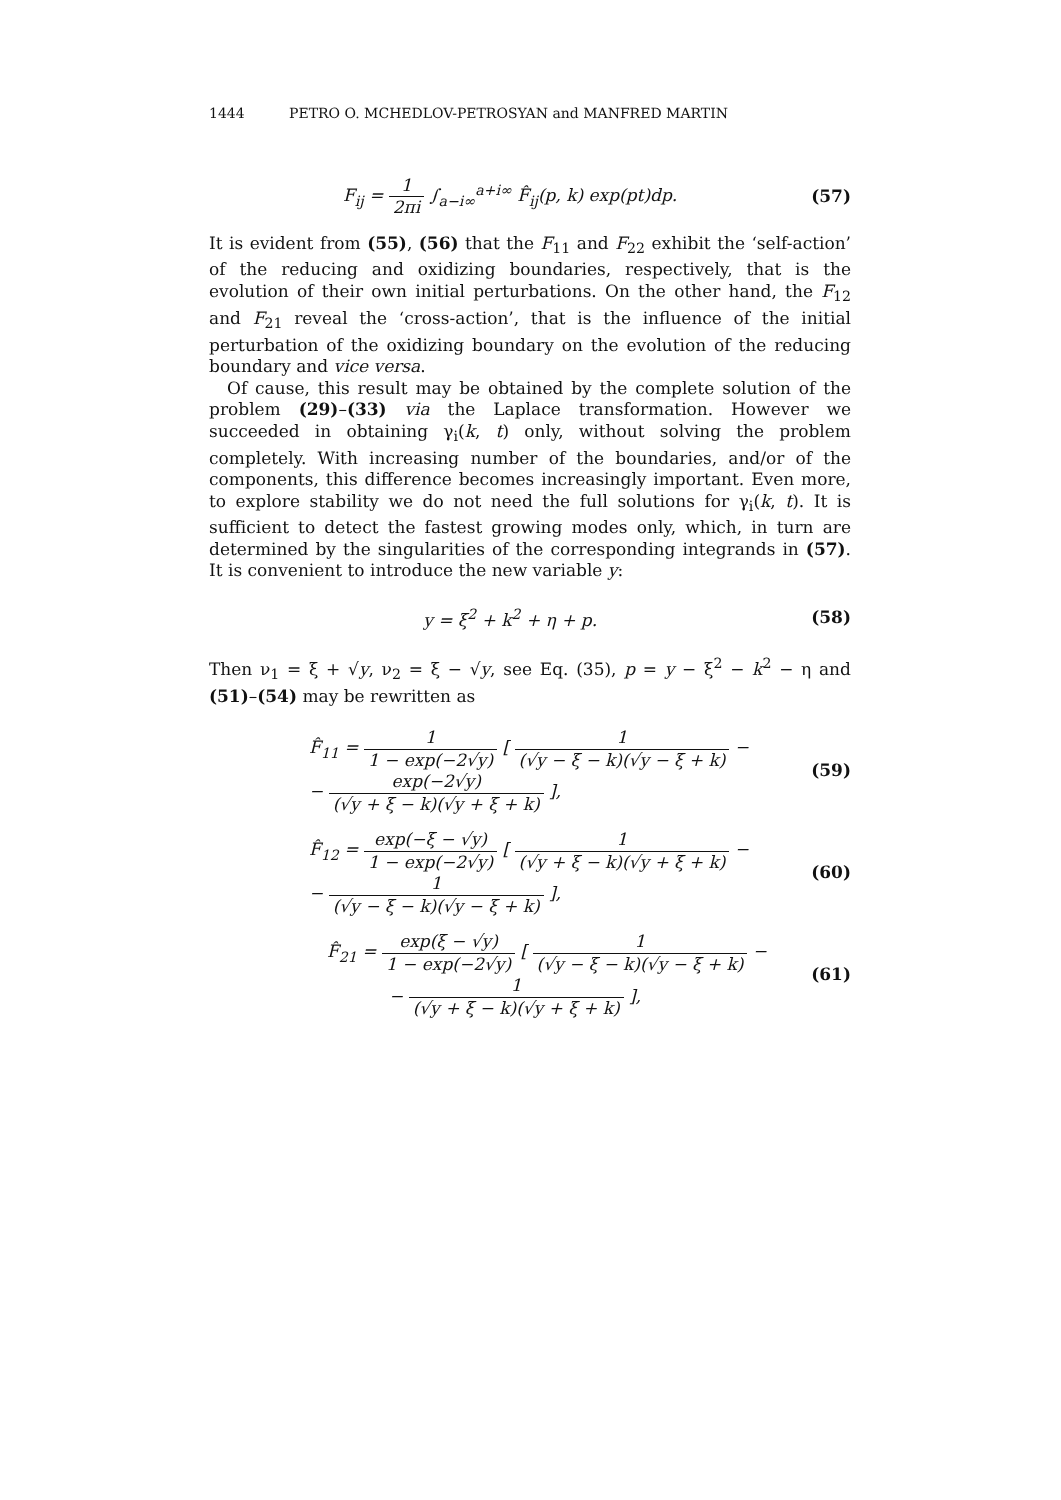1444 PETRO O. MCHEDLOV-PETROSYAN and MANFRED MARTIN
F<sub>ij</sub> = 1 2πi ∫<sub>a−i∞</sub><sup>a+i∞</sup> F̂<sub>ij</sub>(p, k) exp(pt)dp.
(57)
It is evident from (55), (56) that the F<sub>11</sub> and F<sub>22</sub> exhibit the ‘self-action’ of the reducing and oxidizing boundaries, respectively, that is the evolution of their own initial perturbations. On the other hand, the F<sub>12</sub> and F<sub>21</sub> reveal the ‘cross-action’, that is the influence of the initial perturbation of the oxidizing boundary on the evolution of the reducing boundary and vice versa.
Of cause, this result may be obtained by the complete solution of the problem (29)–(33) via the Laplace transformation. However we succeeded in obtaining γ<sub>i</sub>(k, t) only, without solving the problem completely. With increasing number of the boundaries, and/or of the components, this difference becomes increasingly important. Even more, to explore stability we do not need the full solutions for γ<sub>i</sub>(k, t). It is sufficient to detect the fastest growing modes only, which, in turn are determined by the singularities of the corresponding integrands in (57). It is convenient to introduce the new variable y:
y = ξ<sup>2</sup> + k<sup>2</sup> + η + p. (58)
Then ν<sub>1</sub> = ξ + √y, ν<sub>2</sub> = ξ − √y, see Eq. (35), p = y − ξ<sup>2</sup> − k<sup>2</sup> − η and (51)–(54) may be rewritten as
F̂<sub>11</sub> = 1 1 − exp(−2√y) [ 1 (√y − ξ − k)(√y − ξ + k) −
− exp(−2√y) (√y + ξ − k)(√y + ξ + k) ],
(59)
F̂<sub>12</sub> = exp(−ξ − √y) 1 − exp(−2√y) [ 1 (√y + ξ − k)(√y + ξ + k) −
− 1 (√y − ξ − k)(√y − ξ + k) ],
(60)
F̂<sub>21</sub> = exp(ξ − √y) 1 − exp(−2√y) [ 1 (√y − ξ − k)(√y − ξ + k) −
− 1 (√y + ξ − k)(√y + ξ + k) ],
(61)